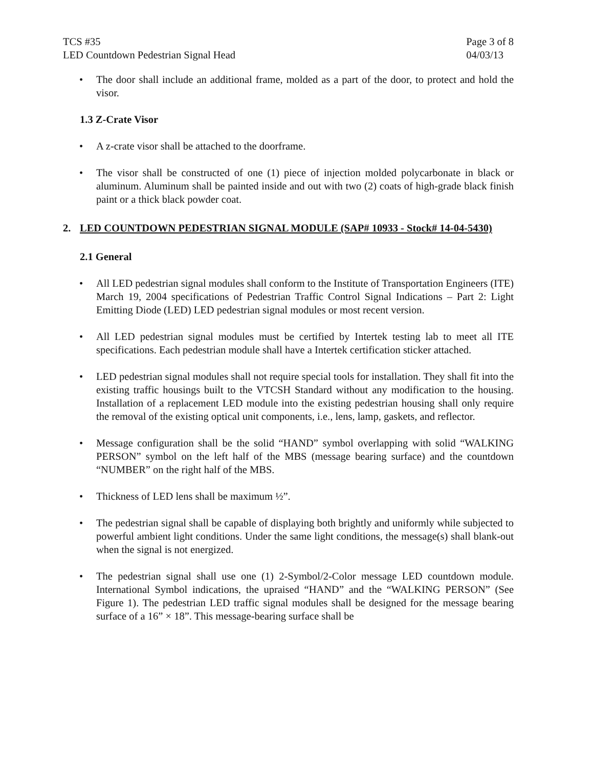TCS #35
LED Countdown Pedestrian Signal Head
Page 3 of 8
04/03/13
• The door shall include an additional frame, molded as a part of the door, to protect and hold the visor.
1.3 Z-Crate Visor
• A z-crate visor shall be attached to the doorframe.
• The visor shall be constructed of one (1) piece of injection molded polycarbonate in black or aluminum. Aluminum shall be painted inside and out with two (2) coats of high-grade black finish paint or a thick black powder coat.
2. LED COUNTDOWN PEDESTRIAN SIGNAL MODULE (SAP# 10933 - Stock# 14-04-5430)
2.1 General
• All LED pedestrian signal modules shall conform to the Institute of Transportation Engineers (ITE) March 19, 2004 specifications of Pedestrian Traffic Control Signal Indications – Part 2: Light Emitting Diode (LED) LED pedestrian signal modules or most recent version.
• All LED pedestrian signal modules must be certified by Intertek testing lab to meet all ITE specifications. Each pedestrian module shall have a Intertek certification sticker attached.
• LED pedestrian signal modules shall not require special tools for installation. They shall fit into the existing traffic housings built to the VTCSH Standard without any modification to the housing. Installation of a replacement LED module into the existing pedestrian housing shall only require the removal of the existing optical unit components, i.e., lens, lamp, gaskets, and reflector.
• Message configuration shall be the solid “HAND” symbol overlapping with solid “WALKING PERSON” symbol on the left half of the MBS (message bearing surface) and the countdown “NUMBER” on the right half of the MBS.
• Thickness of LED lens shall be maximum ½”.
• The pedestrian signal shall be capable of displaying both brightly and uniformly while subjected to powerful ambient light conditions. Under the same light conditions, the message(s) shall blank-out when the signal is not energized.
• The pedestrian signal shall use one (1) 2-Symbol/2-Color message LED countdown module. International Symbol indications, the upraised “HAND” and the “WALKING PERSON” (See Figure 1). The pedestrian LED traffic signal modules shall be designed for the message bearing surface of a 16” × 18”. This message-bearing surface shall be